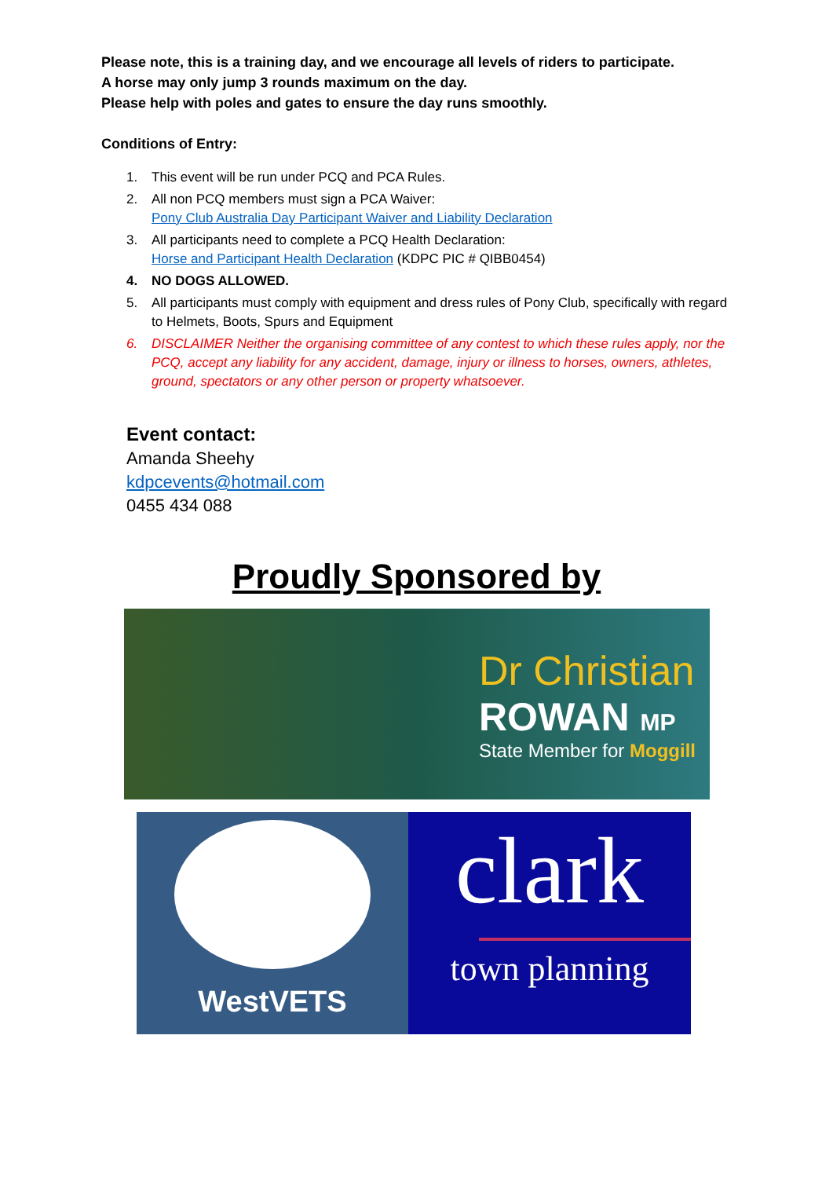Please note, this is a training day, and we encourage all levels of riders to participate.
A horse may only jump 3 rounds maximum on the day.
Please help with poles and gates to ensure the day runs smoothly.
Conditions of Entry:
1. This event will be run under PCQ and PCA Rules.
2. All non PCQ members must sign a PCA Waiver:
Pony Club Australia Day Participant Waiver and Liability Declaration
3. All participants need to complete a PCQ Health Declaration:
Horse and Participant Health Declaration (KDPC PIC # QIBB0454)
4. NO DOGS ALLOWED.
5. All participants must comply with equipment and dress rules of Pony Club, specifically with regard to Helmets, Boots, Spurs and Equipment
6. DISCLAIMER Neither the organising committee of any contest to which these rules apply, nor the PCQ, accept any liability for any accident, damage, injury or illness to horses, owners, athletes, ground, spectators or any other person or property whatsoever.
Event contact:
Amanda Sheehy
kdpcevents@hotmail.com
0455 434 088
Proudly Sponsored by
Dr Christian
ROWAN MP
State Member for Moggill
WestVETS
clark
town planning